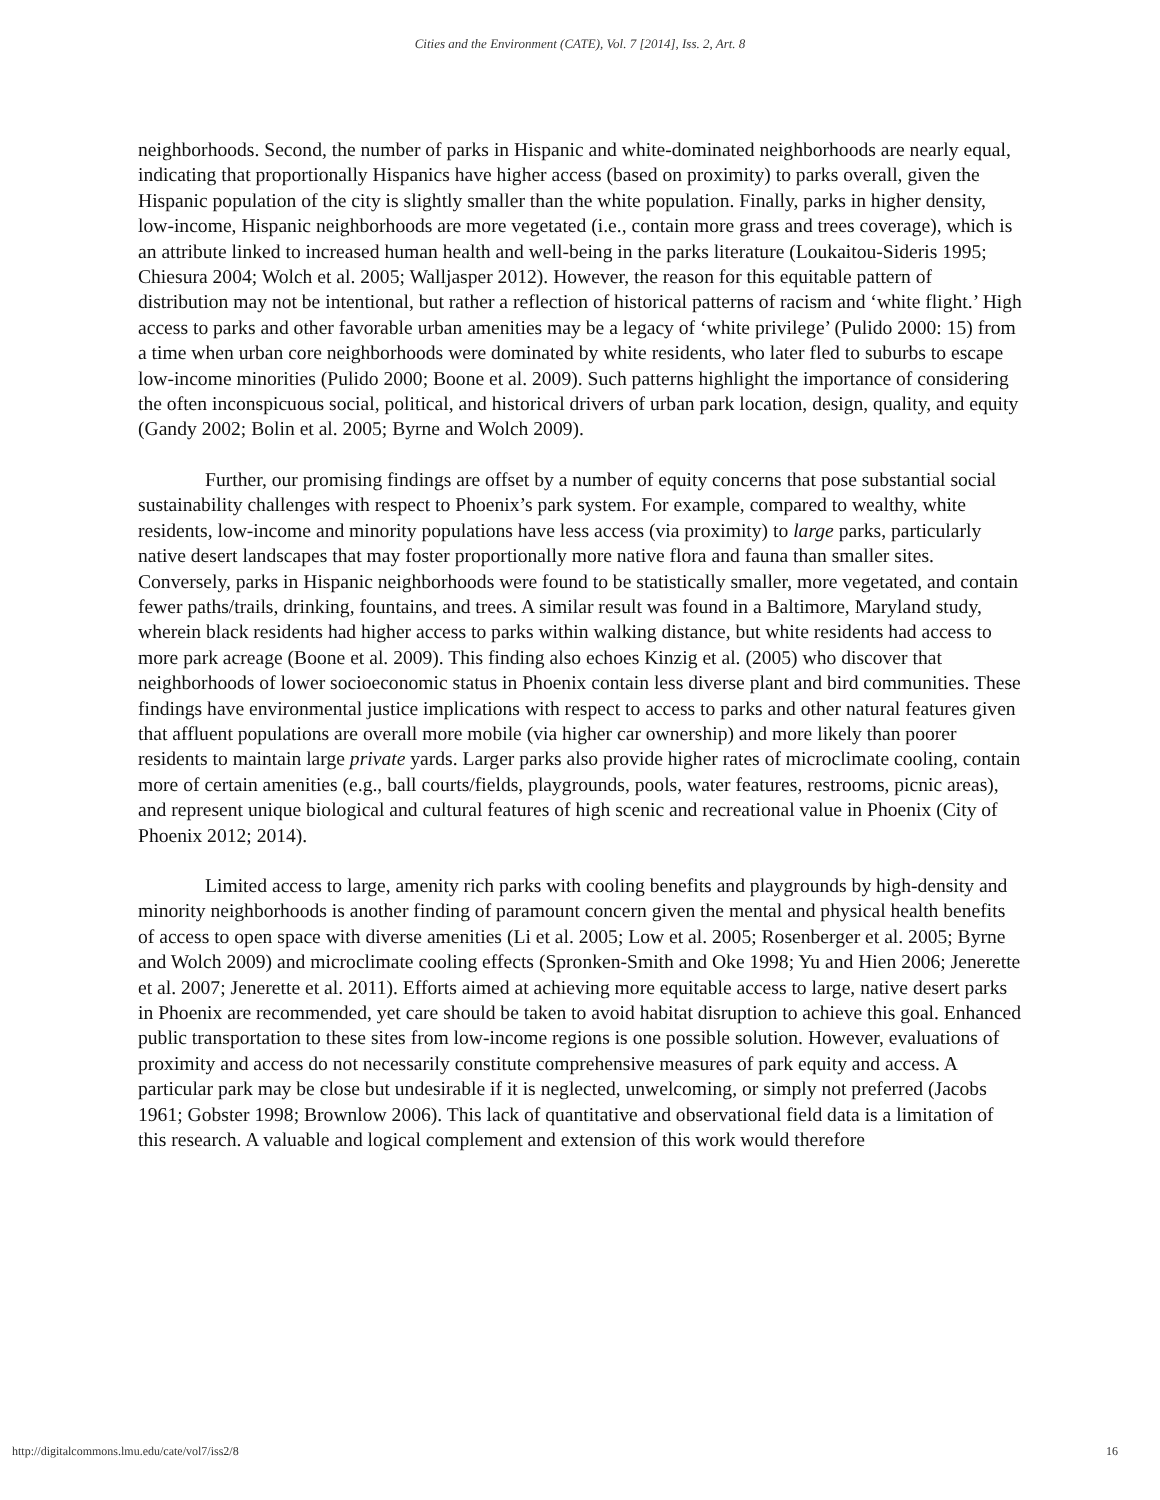Cities and the Environment (CATE), Vol. 7 [2014], Iss. 2, Art. 8
neighborhoods. Second, the number of parks in Hispanic and white-dominated neighborhoods are nearly equal, indicating that proportionally Hispanics have higher access (based on proximity) to parks overall, given the Hispanic population of the city is slightly smaller than the white population. Finally, parks in higher density, low-income, Hispanic neighborhoods are more vegetated (i.e., contain more grass and trees coverage), which is an attribute linked to increased human health and well-being in the parks literature (Loukaitou-Sideris 1995; Chiesura 2004; Wolch et al. 2005; Walljasper 2012). However, the reason for this equitable pattern of distribution may not be intentional, but rather a reflection of historical patterns of racism and ‘white flight.’ High access to parks and other favorable urban amenities may be a legacy of ‘white privilege’ (Pulido 2000: 15) from a time when urban core neighborhoods were dominated by white residents, who later fled to suburbs to escape low-income minorities (Pulido 2000; Boone et al. 2009). Such patterns highlight the importance of considering the often inconspicuous social, political, and historical drivers of urban park location, design, quality, and equity (Gandy 2002; Bolin et al. 2005; Byrne and Wolch 2009).
Further, our promising findings are offset by a number of equity concerns that pose substantial social sustainability challenges with respect to Phoenix’s park system. For example, compared to wealthy, white residents, low-income and minority populations have less access (via proximity) to large parks, particularly native desert landscapes that may foster proportionally more native flora and fauna than smaller sites. Conversely, parks in Hispanic neighborhoods were found to be statistically smaller, more vegetated, and contain fewer paths/trails, drinking, fountains, and trees. A similar result was found in a Baltimore, Maryland study, wherein black residents had higher access to parks within walking distance, but white residents had access to more park acreage (Boone et al. 2009). This finding also echoes Kinzig et al. (2005) who discover that neighborhoods of lower socioeconomic status in Phoenix contain less diverse plant and bird communities. These findings have environmental justice implications with respect to access to parks and other natural features given that affluent populations are overall more mobile (via higher car ownership) and more likely than poorer residents to maintain large private yards. Larger parks also provide higher rates of microclimate cooling, contain more of certain amenities (e.g., ball courts/fields, playgrounds, pools, water features, restrooms, picnic areas), and represent unique biological and cultural features of high scenic and recreational value in Phoenix (City of Phoenix 2012; 2014).
Limited access to large, amenity rich parks with cooling benefits and playgrounds by high-density and minority neighborhoods is another finding of paramount concern given the mental and physical health benefits of access to open space with diverse amenities (Li et al. 2005; Low et al. 2005; Rosenberger et al. 2005; Byrne and Wolch 2009) and microclimate cooling effects (Spronken-Smith and Oke 1998; Yu and Hien 2006; Jenerette et al. 2007; Jenerette et al. 2011). Efforts aimed at achieving more equitable access to large, native desert parks in Phoenix are recommended, yet care should be taken to avoid habitat disruption to achieve this goal. Enhanced public transportation to these sites from low-income regions is one possible solution. However, evaluations of proximity and access do not necessarily constitute comprehensive measures of park equity and access. A particular park may be close but undesirable if it is neglected, unwelcoming, or simply not preferred (Jacobs 1961; Gobster 1998; Brownlow 2006). This lack of quantitative and observational field data is a limitation of this research. A valuable and logical complement and extension of this work would therefore
http://digitalcommons.lmu.edu/cate/vol7/iss2/8 16